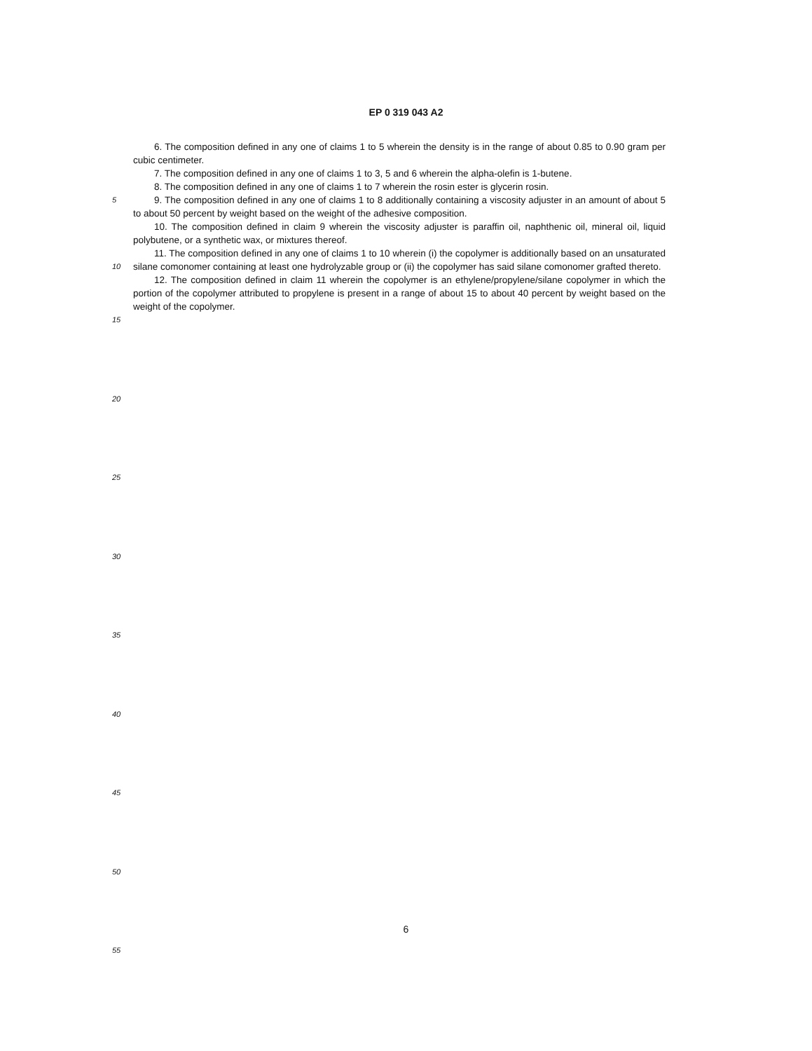EP 0 319 043 A2
6. The composition defined in any one of claims 1 to 5 wherein the density is in the range of about 0.85 to 0.90 gram per cubic centimeter.
7. The composition defined in any one of claims 1 to 3, 5 and 6 wherein the alpha-olefin is 1-butene.
8. The composition defined in any one of claims 1 to 7 wherein the rosin ester is glycerin rosin.
5
9. The composition defined in any one of claims 1 to 8 additionally containing a viscosity adjuster in an amount of about 5 to about 50 percent by weight based on the weight of the adhesive composition.
10. The composition defined in claim 9 wherein the viscosity adjuster is paraffin oil, naphthenic oil, mineral oil, liquid polybutene, or a synthetic wax, or mixtures thereof.
10
11. The composition defined in any one of claims 1 to 10 wherein (i) the copolymer is additionally based on an unsaturated silane comonomer containing at least one hydrolyzable group or (ii) the copolymer has said silane comonomer grafted thereto.
12. The composition defined in claim 11 wherein the copolymer is an ethylene/propylene/silane copolymer in which the portion of the copolymer attributed to propylene is present in a range of about 15 to about 40 percent by weight based on the weight of the copolymer.
15
20
25
30
35
40
45
50
55
6